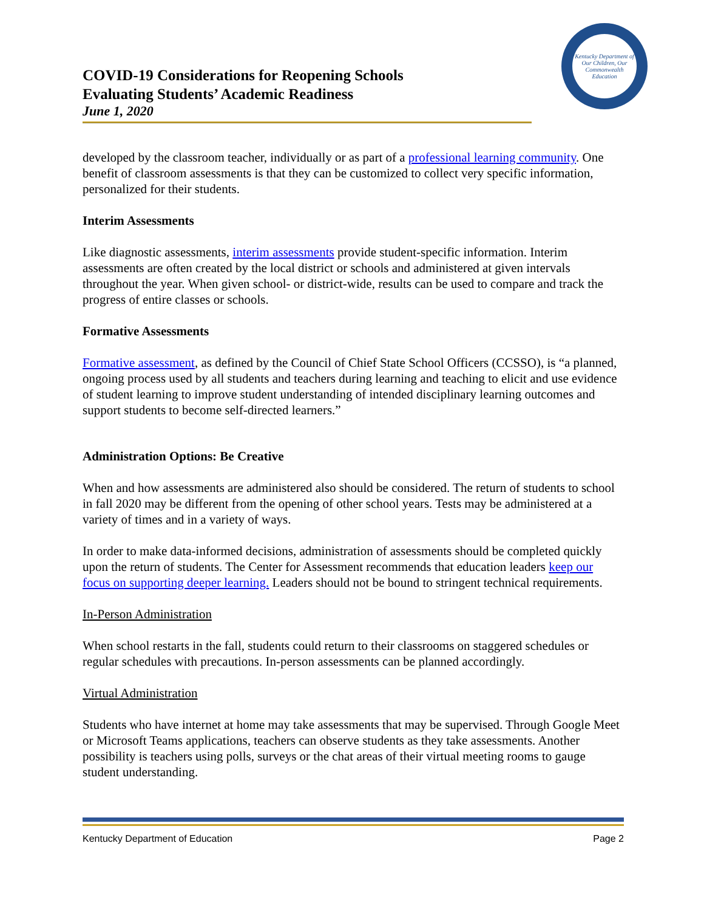Kentucky Department of
Our Children, Our Commonwealth
Education
COVID-19 Considerations for Reopening Schools
Evaluating Students’ Academic Readiness
June 1, 2020
developed by the classroom teacher, individually or as part of a professional learning community. One benefit of classroom assessments is that they can be customized to collect very specific information, personalized for their students.
Interim Assessments
Like diagnostic assessments, interim assessments provide student-specific information. Interim assessments are often created by the local district or schools and administered at given intervals throughout the year. When given school- or district-wide, results can be used to compare and track the progress of entire classes or schools.
Formative Assessments
Formative assessment, as defined by the Council of Chief State School Officers (CCSSO), is “a planned, ongoing process used by all students and teachers during learning and teaching to elicit and use evidence of student learning to improve student understanding of intended disciplinary learning outcomes and support students to become self-directed learners.”
Administration Options: Be Creative
When and how assessments are administered also should be considered. The return of students to school in fall 2020 may be different from the opening of other school years. Tests may be administered at a variety of times and in a variety of ways.
In order to make data-informed decisions, administration of assessments should be completed quickly upon the return of students. The Center for Assessment recommends that education leaders keep our focus on supporting deeper learning. Leaders should not be bound to stringent technical requirements.
In-Person Administration
When school restarts in the fall, students could return to their classrooms on staggered schedules or regular schedules with precautions. In-person assessments can be planned accordingly.
Virtual Administration
Students who have internet at home may take assessments that may be supervised. Through Google Meet or Microsoft Teams applications, teachers can observe students as they take assessments. Another possibility is teachers using polls, surveys or the chat areas of their virtual meeting rooms to gauge student understanding.
Kentucky Department of Education Page 2